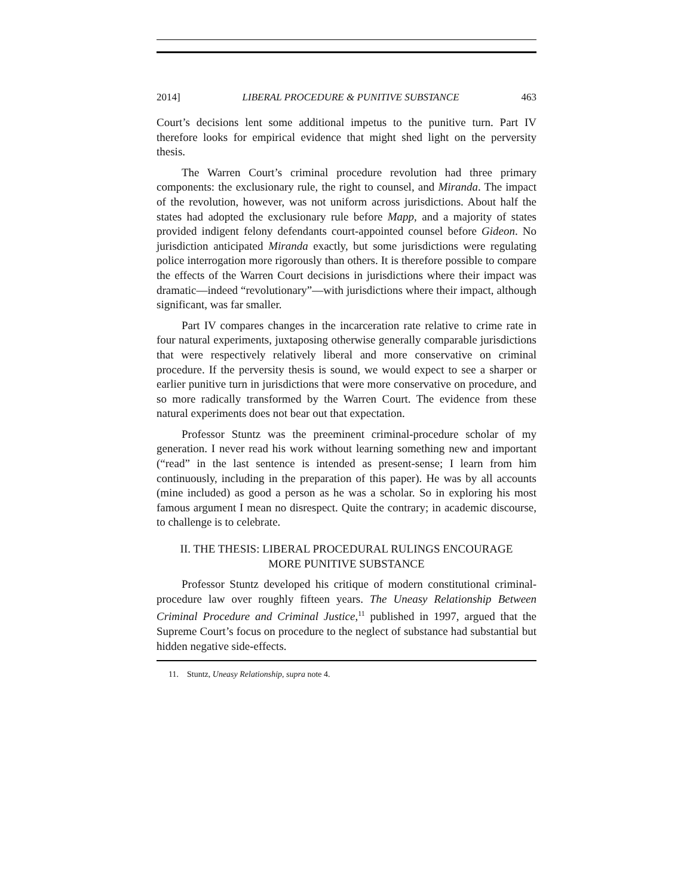2014] LIBERAL PROCEDURE & PUNITIVE SUBSTANCE 463
Court’s decisions lent some additional impetus to the punitive turn. Part IV therefore looks for empirical evidence that might shed light on the perversity thesis.
The Warren Court’s criminal procedure revolution had three primary components: the exclusionary rule, the right to counsel, and Miranda. The impact of the revolution, however, was not uniform across jurisdictions. About half the states had adopted the exclusionary rule before Mapp, and a majority of states provided indigent felony defendants court-appointed counsel before Gideon. No jurisdiction anticipated Miranda exactly, but some jurisdictions were regulating police interrogation more rigorously than others. It is therefore possible to compare the effects of the Warren Court decisions in jurisdictions where their impact was dramatic—indeed “revolutionary”—with jurisdictions where their impact, although significant, was far smaller.
Part IV compares changes in the incarceration rate relative to crime rate in four natural experiments, juxtaposing otherwise generally comparable jurisdictions that were respectively relatively liberal and more conservative on criminal procedure. If the perversity thesis is sound, we would expect to see a sharper or earlier punitive turn in jurisdictions that were more conservative on procedure, and so more radically transformed by the Warren Court. The evidence from these natural experiments does not bear out that expectation.
Professor Stuntz was the preeminent criminal-procedure scholar of my generation. I never read his work without learning something new and important (“read” in the last sentence is intended as present-sense; I learn from him continuously, including in the preparation of this paper). He was by all accounts (mine included) as good a person as he was a scholar. So in exploring his most famous argument I mean no disrespect. Quite the contrary; in academic discourse, to challenge is to celebrate.
II. THE THESIS: LIBERAL PROCEDURAL RULINGS ENCOURAGE
MORE PUNITIVE SUBSTANCE
Professor Stuntz developed his critique of modern constitutional criminal-procedure law over roughly fifteen years. The Uneasy Relationship Between Criminal Procedure and Criminal Justice,<sup>11</sup> published in 1997, argued that the Supreme Court’s focus on procedure to the neglect of substance had substantial but hidden negative side-effects.
11. Stuntz, Uneasy Relationship, supra note 4.